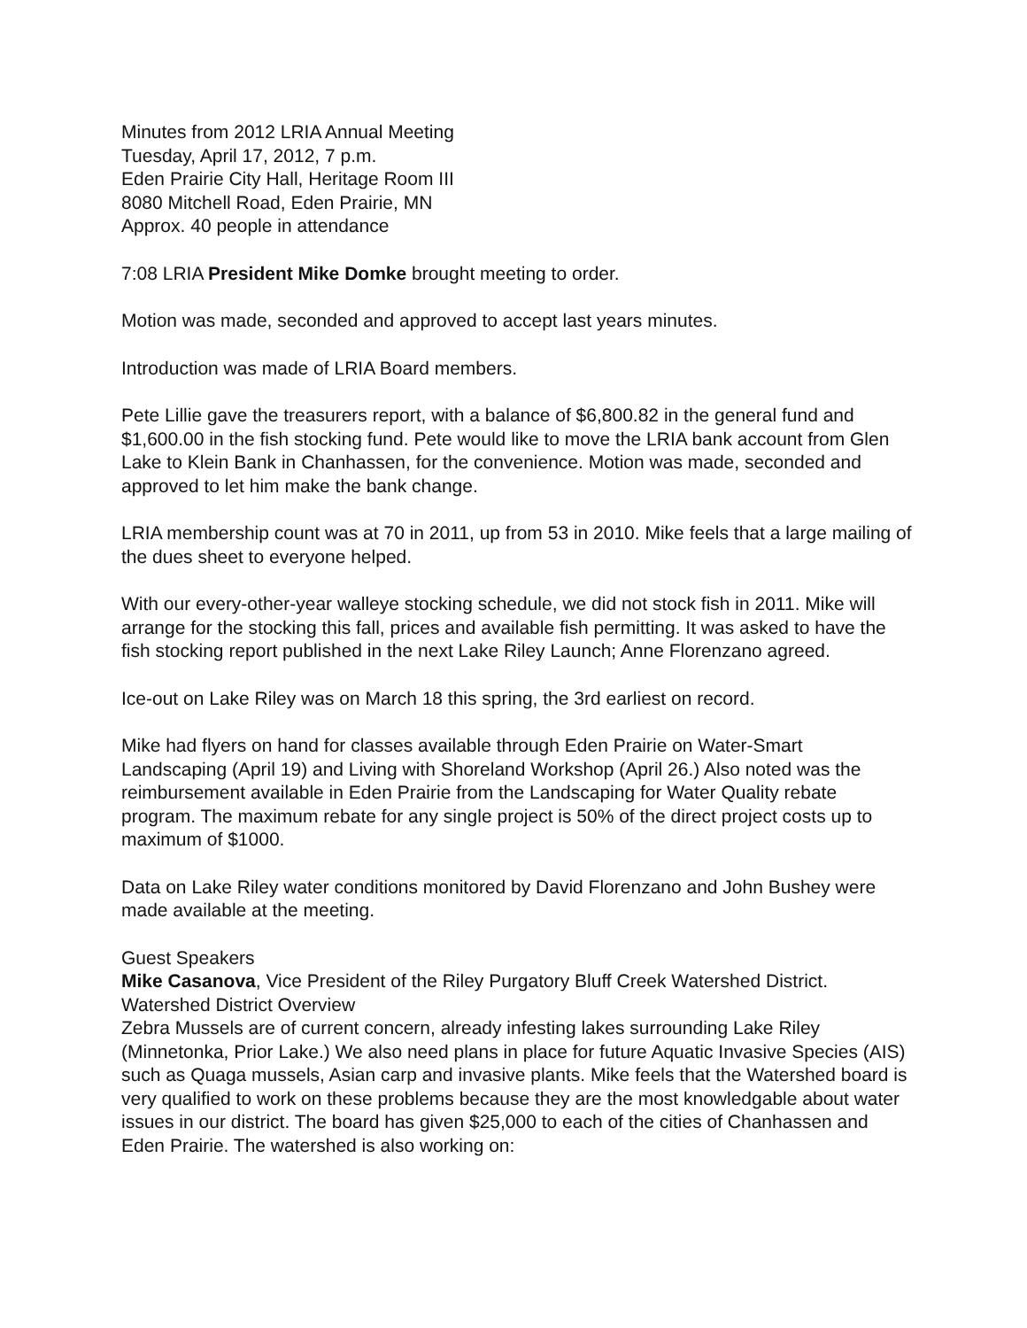Minutes from 2012 LRIA Annual Meeting
Tuesday, April 17, 2012, 7 p.m.
Eden Prairie City Hall, Heritage Room III
8080 Mitchell Road, Eden Prairie, MN
Approx. 40 people in attendance
7:08 LRIA President Mike Domke brought meeting to order.
Motion was made, seconded and approved to accept last years minutes.
Introduction was made of LRIA Board members.
Pete Lillie gave the treasurers report, with a balance of $6,800.82 in the general fund and $1,600.00 in the fish stocking fund. Pete would like to move the LRIA bank account from Glen Lake to Klein Bank in Chanhassen, for the convenience. Motion was made, seconded and approved to let him make the bank change.
LRIA membership count was at 70 in 2011, up from 53 in 2010. Mike feels that a large mailing of the dues sheet to everyone helped.
With our every-other-year walleye stocking schedule, we did not stock fish in 2011. Mike will arrange for the stocking this fall, prices and available fish permitting. It was asked to have the fish stocking report published in the next Lake Riley Launch; Anne Florenzano agreed.
Ice-out on Lake Riley was on March 18 this spring, the 3rd earliest on record.
Mike had flyers on hand for classes available through Eden Prairie on Water-Smart Landscaping (April 19) and Living with Shoreland Workshop (April 26.) Also noted was the reimbursement available in Eden Prairie from the Landscaping for Water Quality rebate program. The maximum rebate for any single project is 50% of the direct project costs up to maximum of $1000.
Data on Lake Riley water conditions monitored by David Florenzano and John Bushey were made available at the meeting.
Guest Speakers
Mike Casanova, Vice President of the Riley Purgatory Bluff Creek Watershed District.
Watershed District Overview
Zebra Mussels are of current concern, already infesting lakes surrounding Lake Riley (Minnetonka, Prior Lake.) We also need plans in place for future Aquatic Invasive Species (AIS) such as Quaga mussels, Asian carp and invasive plants. Mike feels that the Watershed board is very qualified to work on these problems because they are the most knowledgable about water issues in our district. The board has given $25,000 to each of the cities of Chanhassen and Eden Prairie. The watershed is also working on: